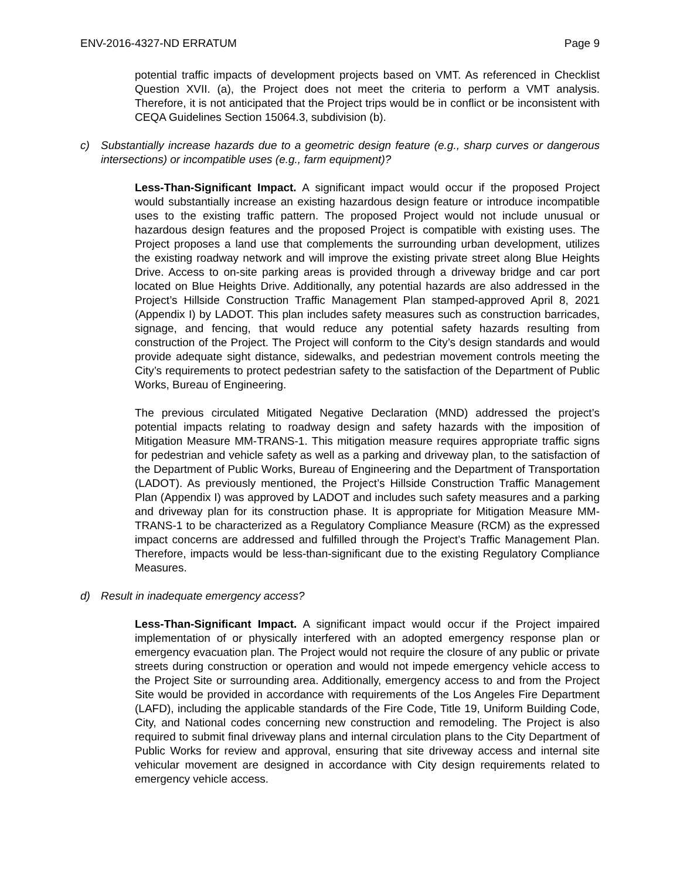ENV-2016-4327-ND ERRATUM Page 9
potential traffic impacts of development projects based on VMT. As referenced in Checklist Question XVII. (a), the Project does not meet the criteria to perform a VMT analysis. Therefore, it is not anticipated that the Project trips would be in conflict or be inconsistent with CEQA Guidelines Section 15064.3, subdivision (b).
c) Substantially increase hazards due to a geometric design feature (e.g., sharp curves or dangerous intersections) or incompatible uses (e.g., farm equipment)?
Less-Than-Significant Impact. A significant impact would occur if the proposed Project would substantially increase an existing hazardous design feature or introduce incompatible uses to the existing traffic pattern. The proposed Project would not include unusual or hazardous design features and the proposed Project is compatible with existing uses. The Project proposes a land use that complements the surrounding urban development, utilizes the existing roadway network and will improve the existing private street along Blue Heights Drive. Access to on-site parking areas is provided through a driveway bridge and car port located on Blue Heights Drive. Additionally, any potential hazards are also addressed in the Project’s Hillside Construction Traffic Management Plan stamped-approved April 8, 2021 (Appendix I) by LADOT. This plan includes safety measures such as construction barricades, signage, and fencing, that would reduce any potential safety hazards resulting from construction of the Project. The Project will conform to the City’s design standards and would provide adequate sight distance, sidewalks, and pedestrian movement controls meeting the City’s requirements to protect pedestrian safety to the satisfaction of the Department of Public Works, Bureau of Engineering.
The previous circulated Mitigated Negative Declaration (MND) addressed the project’s potential impacts relating to roadway design and safety hazards with the imposition of Mitigation Measure MM-TRANS-1. This mitigation measure requires appropriate traffic signs for pedestrian and vehicle safety as well as a parking and driveway plan, to the satisfaction of the Department of Public Works, Bureau of Engineering and the Department of Transportation (LADOT). As previously mentioned, the Project’s Hillside Construction Traffic Management Plan (Appendix I) was approved by LADOT and includes such safety measures and a parking and driveway plan for its construction phase. It is appropriate for Mitigation Measure MM-TRANS-1 to be characterized as a Regulatory Compliance Measure (RCM) as the expressed impact concerns are addressed and fulfilled through the Project’s Traffic Management Plan. Therefore, impacts would be less-than-significant due to the existing Regulatory Compliance Measures.
d) Result in inadequate emergency access?
Less-Than-Significant Impact. A significant impact would occur if the Project impaired implementation of or physically interfered with an adopted emergency response plan or emergency evacuation plan. The Project would not require the closure of any public or private streets during construction or operation and would not impede emergency vehicle access to the Project Site or surrounding area. Additionally, emergency access to and from the Project Site would be provided in accordance with requirements of the Los Angeles Fire Department (LAFD), including the applicable standards of the Fire Code, Title 19, Uniform Building Code, City, and National codes concerning new construction and remodeling. The Project is also required to submit final driveway plans and internal circulation plans to the City Department of Public Works for review and approval, ensuring that site driveway access and internal site vehicular movement are designed in accordance with City design requirements related to emergency vehicle access.